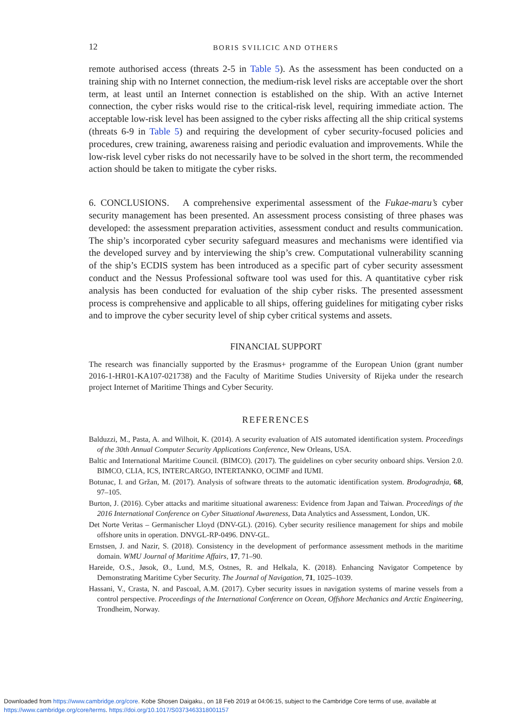12 BORIS SVILICIC AND OTHERS
remote authorised access (threats 2-5 in Table 5). As the assessment has been conducted on a training ship with no Internet connection, the medium-risk level risks are acceptable over the short term, at least until an Internet connection is established on the ship. With an active Internet connection, the cyber risks would rise to the critical-risk level, requiring immediate action. The acceptable low-risk level has been assigned to the cyber risks affecting all the ship critical systems (threats 6-9 in Table 5) and requiring the development of cyber security-focused policies and procedures, crew training, awareness raising and periodic evaluation and improvements. While the low-risk level cyber risks do not necessarily have to be solved in the short term, the recommended action should be taken to mitigate the cyber risks.
6. CONCLUSIONS. A comprehensive experimental assessment of the Fukae-maru’s cyber security management has been presented. An assessment process consisting of three phases was developed: the assessment preparation activities, assessment conduct and results communication. The ship’s incorporated cyber security safeguard measures and mechanisms were identified via the developed survey and by interviewing the ship’s crew. Computational vulnerability scanning of the ship’s ECDIS system has been introduced as a specific part of cyber security assessment conduct and the Nessus Professional software tool was used for this. A quantitative cyber risk analysis has been conducted for evaluation of the ship cyber risks. The presented assessment process is comprehensive and applicable to all ships, offering guidelines for mitigating cyber risks and to improve the cyber security level of ship cyber critical systems and assets.
FINANCIAL SUPPORT
The research was financially supported by the Erasmus+ programme of the European Union (grant number 2016-1-HR01-KA107-021738) and the Faculty of Maritime Studies University of Rijeka under the research project Internet of Maritime Things and Cyber Security.
REFERENCES
Balduzzi, M., Pasta, A. and Wilhoit, K. (2014). A security evaluation of AIS automated identification system. Proceedings of the 30th Annual Computer Security Applications Conference, New Orleans, USA.
Baltic and International Maritime Council. (BIMCO). (2017). The guidelines on cyber security onboard ships. Version 2.0. BIMCO, CLIA, ICS, INTERCARGO, INTERTANKO, OCIMF and IUMI.
Botunac, I. and Gržan, M. (2017). Analysis of software threats to the automatic identification system. Brodogradnja, 68, 97–105.
Burton, J. (2016). Cyber attacks and maritime situational awareness: Evidence from Japan and Taiwan. Proceedings of the 2016 International Conference on Cyber Situational Awareness, Data Analytics and Assessment, London, UK.
Det Norte Veritas – Germanischer Lloyd (DNV-GL). (2016). Cyber security resilience management for ships and mobile offshore units in operation. DNVGL-RP-0496. DNV-GL.
Ernstsen, J. and Nazir, S. (2018). Consistency in the development of performance assessment methods in the maritime domain. WMU Journal of Maritime Affairs, 17, 71–90.
Hareide, O.S., Jøsok, Ø., Lund, M.S, Ostnes, R. and Helkala, K. (2018). Enhancing Navigator Competence by Demonstrating Maritime Cyber Security. The Journal of Navigation, 71, 1025–1039.
Hassani, V., Crasta, N. and Pascoal, A.M. (2017). Cyber security issues in navigation systems of marine vessels from a control perspective. Proceedings of the International Conference on Ocean, Offshore Mechanics and Arctic Engineering, Trondheim, Norway.
Downloaded from https://www.cambridge.org/core. Kobe Shosen Daigaku., on 18 Feb 2019 at 04:06:15, subject to the Cambridge Core terms of use, available at
https://www.cambridge.org/core/terms. https://doi.org/10.1017/S0373463318001157